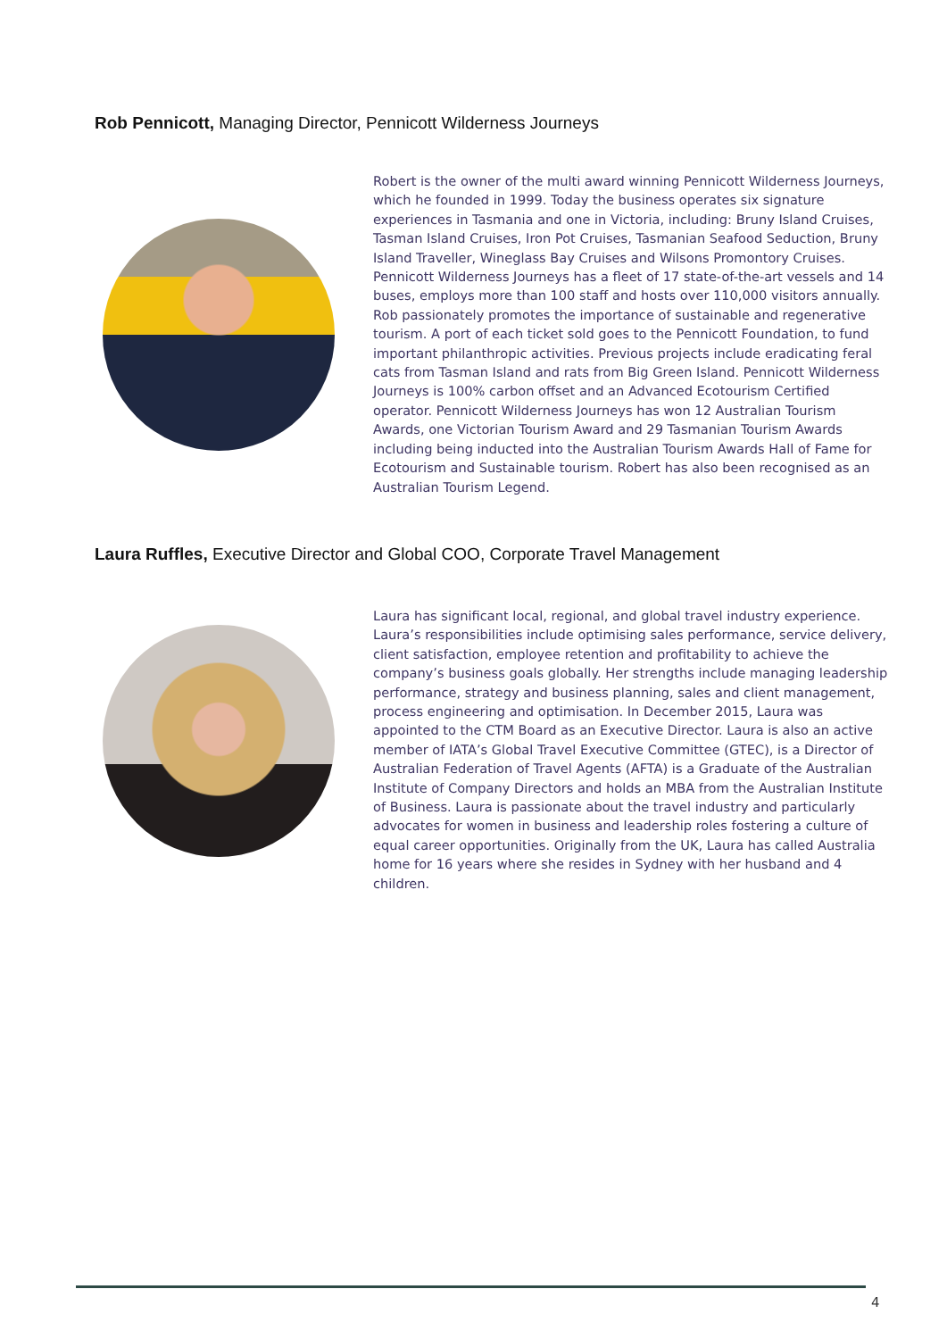Rob Pennicott, Managing Director, Pennicott Wilderness Journeys
Robert is the owner of the multi award winning Pennicott Wilderness Journeys, which he founded in 1999. Today the business operates six signature experiences in Tasmania and one in Victoria, including: Bruny Island Cruises, Tasman Island Cruises, Iron Pot Cruises, Tasmanian Seafood Seduction, Bruny Island Traveller, Wineglass Bay Cruises and Wilsons Promontory Cruises. Pennicott Wilderness Journeys has a fleet of 17 state-of-the-art vessels and 14 buses, employs more than 100 staff and hosts over 110,000 visitors annually. Rob passionately promotes the importance of sustainable and regenerative tourism. A port of each ticket sold goes to the Pennicott Foundation, to fund important philanthropic activities. Previous projects include eradicating feral cats from Tasman Island and rats from Big Green Island. Pennicott Wilderness Journeys is 100% carbon offset and an Advanced Ecotourism Certified operator. Pennicott Wilderness Journeys has won 12 Australian Tourism Awards, one Victorian Tourism Award and 29 Tasmanian Tourism Awards including being inducted into the Australian Tourism Awards Hall of Fame for Ecotourism and Sustainable tourism. Robert has also been recognised as an Australian Tourism Legend.
Laura Ruffles, Executive Director and Global COO, Corporate Travel Management
Laura has significant local, regional, and global travel industry experience. Laura’s responsibilities include optimising sales performance, service delivery, client satisfaction, employee retention and profitability to achieve the company’s business goals globally. Her strengths include managing leadership performance, strategy and business planning, sales and client management, process engineering and optimisation. In December 2015, Laura was appointed to the CTM Board as an Executive Director. Laura is also an active member of IATA’s Global Travel Executive Committee (GTEC), is a Director of Australian Federation of Travel Agents (AFTA) is a Graduate of the Australian Institute of Company Directors and holds an MBA from the Australian Institute of Business. Laura is passionate about the travel industry and particularly advocates for women in business and leadership roles fostering a culture of equal career opportunities. Originally from the UK, Laura has called Australia home for 16 years where she resides in Sydney with her husband and 4 children.
4